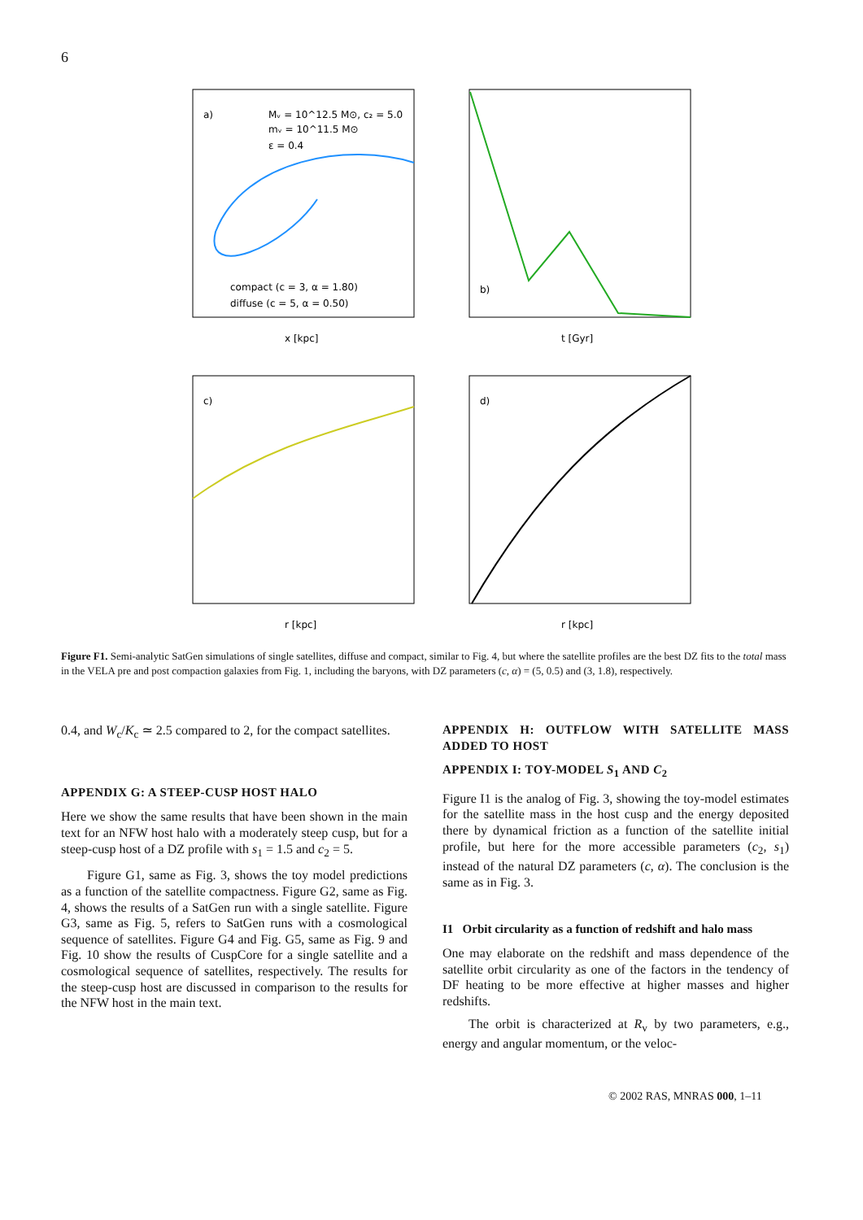6
a)
Mᵥ = 10^12.5 M⊙, c₂ = 5.0
mᵥ = 10^11.5 M⊙
ε = 0.4
compact (c = 3, α = 1.80)
diffuse (c = 5, α = 0.50)
x [kpc]
b)
t [Gyr]
c)
r [kpc]
d)
r [kpc]
Figure F1. Semi-analytic SatGen simulations of single satellites, diffuse and compact, similar to Fig. 4, but where the satellite profiles are the best DZ fits to the total mass in the VELA pre and post compaction galaxies from Fig. 1, including the baryons, with DZ parameters (c, α) = (5, 0.5) and (3, 1.8), respectively.
0.4, and W<sub>c</sub>/K<sub>c</sub> ≃ 2.5 compared to 2, for the compact satellites.
APPENDIX G: A STEEP-CUSP HOST HALO
Here we show the same results that have been shown in the main text for an NFW host halo with a moderately steep cusp, but for a steep-cusp host of a DZ profile with s<sub>1</sub> = 1.5 and c<sub>2</sub> = 5.
Figure G1, same as Fig. 3, shows the toy model predictions as a function of the satellite compactness. Figure G2, same as Fig. 4, shows the results of a SatGen run with a single satellite. Figure G3, same as Fig. 5, refers to SatGen runs with a cosmological sequence of satellites. Figure G4 and Fig. G5, same as Fig. 9 and Fig. 10 show the results of CuspCore for a single satellite and a cosmological sequence of satellites, respectively. The results for the steep-cusp host are discussed in comparison to the results for the NFW host in the main text.
APPENDIX H: OUTFLOW WITH SATELLITE MASS ADDED TO HOST
APPENDIX I: TOY-MODEL S<sub>1</sub> AND C<sub>2</sub>
Figure I1 is the analog of Fig. 3, showing the toy-model estimates for the satellite mass in the host cusp and the energy deposited there by dynamical friction as a function of the satellite initial profile, but here for the more accessible parameters (c<sub>2</sub>, s<sub>1</sub>) instead of the natural DZ parameters (c, α). The conclusion is the same as in Fig. 3.
I1 Orbit circularity as a function of redshift and halo mass
One may elaborate on the redshift and mass dependence of the satellite orbit circularity as one of the factors in the tendency of DF heating to be more effective at higher masses and higher redshifts.
The orbit is characterized at R<sub>v</sub> by two parameters, e.g., energy and angular momentum, or the veloc-
© 2002 RAS, MNRAS 000, 1–11